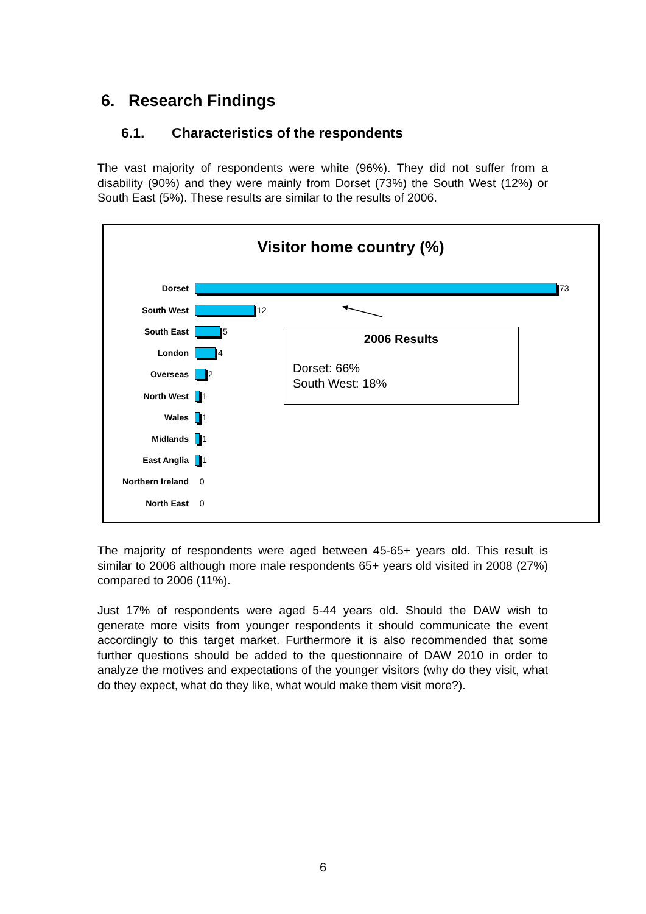6. Research Findings
6.1. Characteristics of the respondents
The vast majority of respondents were white (96%). They did not suffer from a disability (90%) and they were mainly from Dorset (73%) the South West (12%) or South East (5%). These results are similar to the results of 2006.
Visitor home country (%)
Dorset 73
South West 12
South East 5
London 4
Overseas 2
North West 1
Wales 1
Midlands 1
East Anglia 1
Northern Ireland 0
North East 0
2006 Results
Dorset: 66%
South West: 18%
The majority of respondents were aged between 45-65+ years old. This result is similar to 2006 although more male respondents 65+ years old visited in 2008 (27%) compared to 2006 (11%).
Just 17% of respondents were aged 5-44 years old. Should the DAW wish to generate more visits from younger respondents it should communicate the event accordingly to this target market. Furthermore it is also recommended that some further questions should be added to the questionnaire of DAW 2010 in order to analyze the motives and expectations of the younger visitors (why do they visit, what do they expect, what do they like, what would make them visit more?).
6